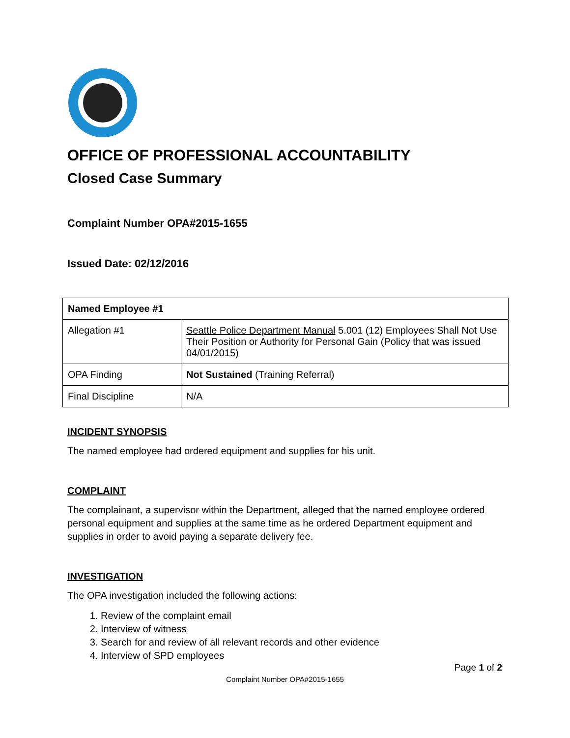OFFICE OF PROFESSIONAL ACCOUNTABILITY
Closed Case Summary
Complaint Number OPA#2015-1655
Issued Date: 02/12/2016
| Named Employee #1 | |
| --- | --- |
| Allegation #1 | Seattle Police Department Manual 5.001 (12) Employees Shall Not Use Their Position or Authority for Personal Gain (Policy that was issued 04/01/2015) |
| OPA Finding | Not Sustained (Training Referral) |
| Final Discipline | N/A |
INCIDENT SYNOPSIS
The named employee had ordered equipment and supplies for his unit.
COMPLAINT
The complainant, a supervisor within the Department, alleged that the named employee ordered personal equipment and supplies at the same time as he ordered Department equipment and supplies in order to avoid paying a separate delivery fee.
INVESTIGATION
The OPA investigation included the following actions:
1. Review of the complaint email
2. Interview of witness
3. Search for and review of all relevant records and other evidence
4. Interview of SPD employees
Page 1 of 2
Complaint Number OPA#2015-1655